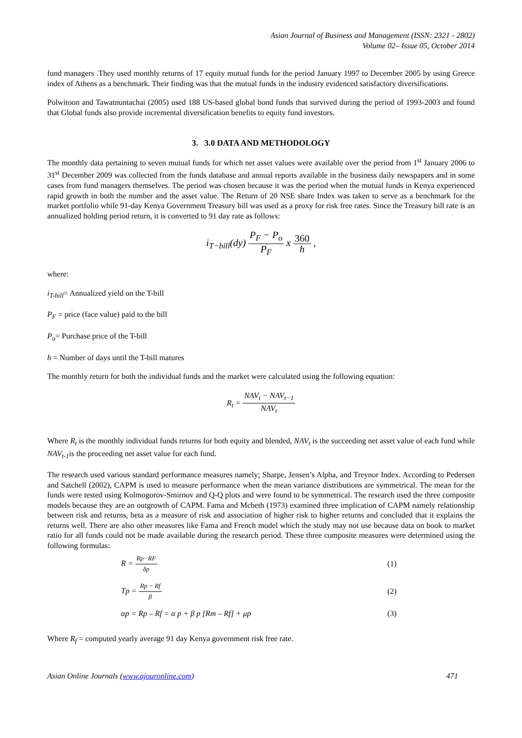Asian Journal of Business and Management (ISSN: 2321 - 2802)
Volume 02– Issue 05, October 2014
fund managers .They used monthly returns of 17 equity mutual funds for the period January 1997 to December 2005 by using Greece index of Athens as a benchmark. Their finding was that the mutual funds in the industry evidenced satisfactory diversifications.
Polwitoon and Tawatnuntachai (2005) used 188 US-based global bond funds that survived during the period of 1993-2003 and found that Global funds also provide incremental diversification benefits to equity fund investors.
3. 3.0 DATA AND METHODOLOGY
The monthly data pertaining to seven mutual funds for which net asset values were available over the period from 1<sup>st</sup> January 2006 to 31<sup>st</sup> December 2009 was collected from the funds database and annual reports available in the business daily newspapers and in some cases from fund managers themselves. The period was chosen because it was the period when the mutual funds in Kenya experienced rapid growth in both the number and the asset value. The Return of 20 NSE share Index was taken to serve as a benchmark for the market portfolio while 91-day Kenya Government Treasury bill was used as a proxy for risk free rates. Since the Treasury bill rate is an annualized holding period return, it is converted to 91 day rate as follows:
i<sub>T−bill</sub>(dy) P<sub>F</sub> − P<sub>o</sub> P<sub>F</sub> x 360 h ,
where:
i<sub>T-bill</sub>= Annualized yield on the T-bill
P<sub>F</sub> = price (face value) paid to the bill
P<sub>o</sub>= Purchase price of the T-bill
h = Number of days until the T-bill matures
The monthly return for both the individual funds and the market were calculated using the following equation:
R<sub>t</sub> = NAV<sub>t</sub> − NAV<sub>t−1</sub> NAV<sub>t</sub>
Where R<sub>t</sub> is the monthly individual funds returns for both equity and blended, NAV<sub>t</sub> is the succeeding net asset value of each fund while NAV<sub>t-1</sub>is the proceeding net asset value for each fund.
The research used various standard performance measures namely; Sharpe, Jensen’s Alpha, and Treynor Index. According to Pedersen and Satchell (2002), CAPM is used to measure performance when the mean variance distributions are symmetrical. The mean for the funds were tested using Kolmogorov-Smirnov and Q-Q plots and were found to be symmetrical. The research used the three composite models because they are an outgrowth of CAPM. Fama and Mcbeth (1973) examined three implication of CAPM namely relationship between risk and returns, beta as a measure of risk and association of higher risk to higher returns and concluded that it explains the returns well. There are also other measures like Fama and French model which the study may not use because data on book to market ratio for all funds could not be made available during the research period. These three composite measures were determined using the following formulas:
R = Rp−RF δp (1)
Tp = Rp − Rf β (2)
αp = Rp – Rf = α p + β p [Rm – Rf] + μp (3)
Where R<sub>f</sub> = computed yearly average 91 day Kenya government risk free rate.
Asian Online Journals (www.ajouronline.com) 471